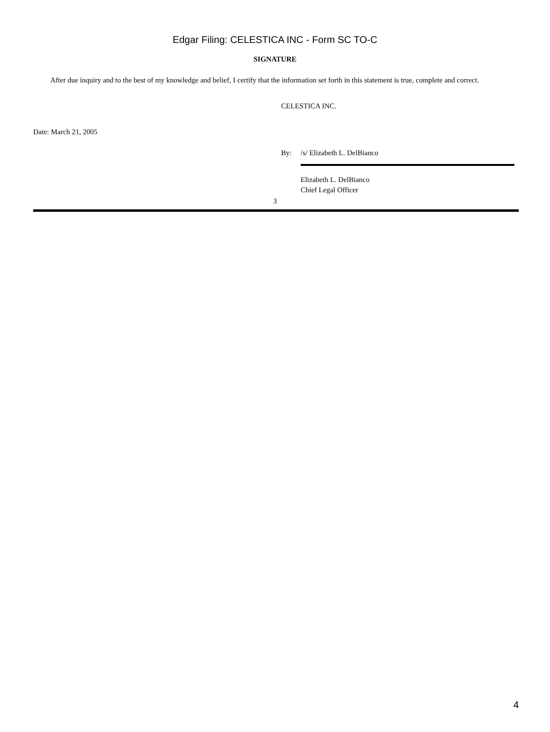Edgar Filing: CELESTICA INC - Form SC TO-C
SIGNATURE
After due inquiry and to the best of my knowledge and belief, I certify that the information set forth in this statement is true, complete and correct.
CELESTICA INC.
Date: March 21, 2005
By: /s/ Elizabeth L. DelBianco
Elizabeth L. DelBianco
Chief Legal Officer
3
4